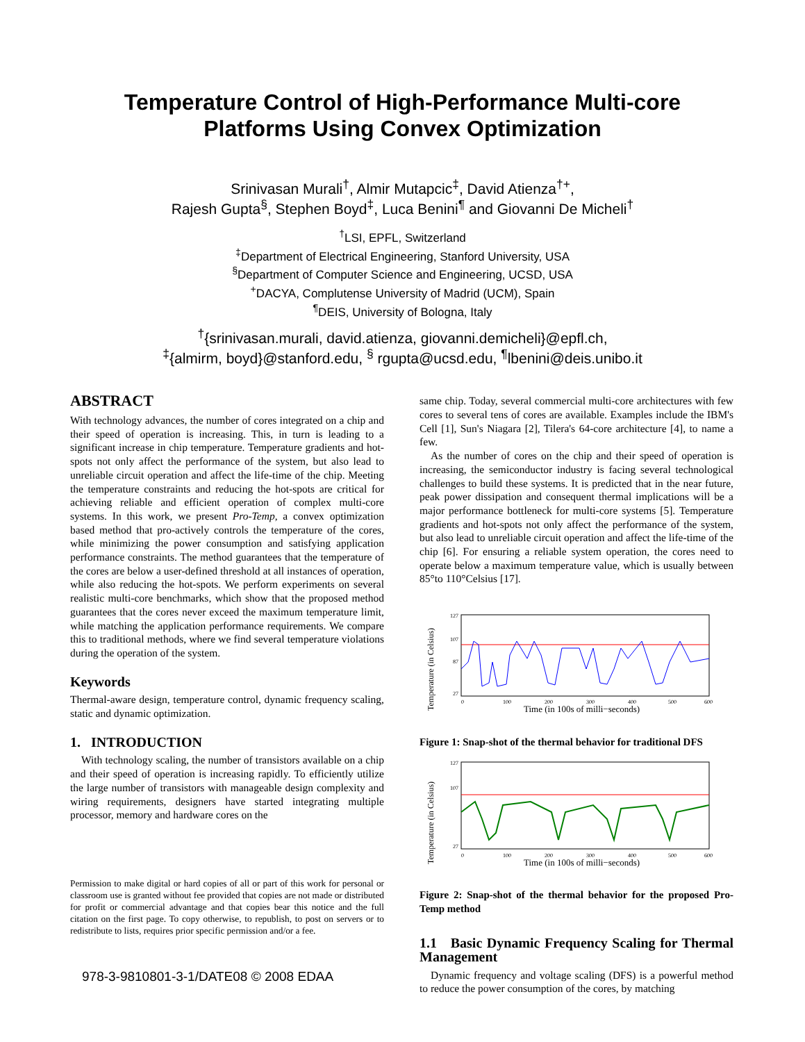Temperature Control of High-Performance Multi-core
Platforms Using Convex Optimization
Srinivasan Murali<sup>†</sup>, Almir Mutapcic<sup>‡</sup>, David Atienza<sup>†+</sup>,
Rajesh Gupta<sup>§</sup>, Stephen Boyd<sup>‡</sup>, Luca Benini<sup>¶</sup> and Giovanni De Micheli<sup>†</sup>
<sup>†</sup> LSI, EPFL, Switzerland
<sup>‡</sup> Department of Electrical Engineering, Stanford University, USA
<sup>§</sup> Department of Computer Science and Engineering, UCSD, USA
<sup>+</sup>DACYA, Complutense University of Madrid (UCM), Spain
<sup>¶</sup> DEIS, University of Bologna, Italy
<sup>†</sup>{srinivasan.murali, david.atienza, giovanni.demicheli}@epfl.ch,
<sup>‡</sup>{almirm, boyd}@stanford.edu, <sup>§</sup> rgupta@ucsd.edu, <sup>¶</sup>lbenini@deis.unibo.it
ABSTRACT
With technology advances, the number of cores integrated on a chip and their speed of operation is increasing. This, in turn is leading to a significant increase in chip temperature. Temperature gradients and hot-spots not only affect the performance of the system, but also lead to unreliable circuit operation and affect the life-time of the chip. Meeting the temperature constraints and reducing the hot-spots are critical for achieving reliable and efficient operation of complex multi-core systems. In this work, we present Pro-Temp, a convex optimization based method that pro-actively controls the temperature of the cores, while minimizing the power consumption and satisfying application performance constraints. The method guarantees that the temperature of the cores are below a user-defined threshold at all instances of operation, while also reducing the hot-spots. We perform experiments on several realistic multi-core benchmarks, which show that the proposed method guarantees that the cores never exceed the maximum temperature limit, while matching the application performance requirements. We compare this to traditional methods, where we find several temperature violations during the operation of the system.
Keywords
Thermal-aware design, temperature control, dynamic frequency scaling, static and dynamic optimization.
1. INTRODUCTION
With technology scaling, the number of transistors available on a chip and their speed of operation is increasing rapidly. To efficiently utilize the large number of transistors with manageable design complexity and wiring requirements, designers have started integrating multiple processor, memory and hardware cores on the
Permission to make digital or hard copies of all or part of this work for personal or classroom use is granted without fee provided that copies are not made or distributed for profit or commercial advantage and that copies bear this notice and the full citation on the first page. To copy otherwise, to republish, to post on servers or to redistribute to lists, requires prior specific permission and/or a fee.
same chip. Today, several commercial multi-core architectures with few cores to several tens of cores are available. Examples include the IBM's Cell [1], Sun's Niagara [2], Tilera's 64-core architecture [4], to name a few.
As the number of cores on the chip and their speed of operation is increasing, the semiconductor industry is facing several technological challenges to build these systems. It is predicted that in the near future, peak power dissipation and consequent thermal implications will be a major performance bottleneck for multi-core systems [5]. Temperature gradients and hot-spots not only affect the performance of the system, but also lead to unreliable circuit operation and affect the life-time of the chip [6]. For ensuring a reliable system operation, the cores need to operate below a maximum temperature value, which is usually between 85°to 110°Celsius [17].
Temperature (in Celsius)
127
107
87
27
0
100
200
300
400
500
600
Time (in 100s of milli−seconds)
Figure 1: Snap-shot of the thermal behavior for traditional DFS
Temperature (in Celsius)
127
107
27
0
100
200
300
400
500
600
Time (in 100s of milli−seconds)
Figure 2: Snap-shot of the thermal behavior for the proposed Pro-Temp method
1.1 Basic Dynamic Frequency Scaling for Thermal Management
Dynamic frequency and voltage scaling (DFS) is a powerful method to reduce the power consumption of the cores, by matching
978-3-9810801-3-1/DATE08 © 2008 EDAA